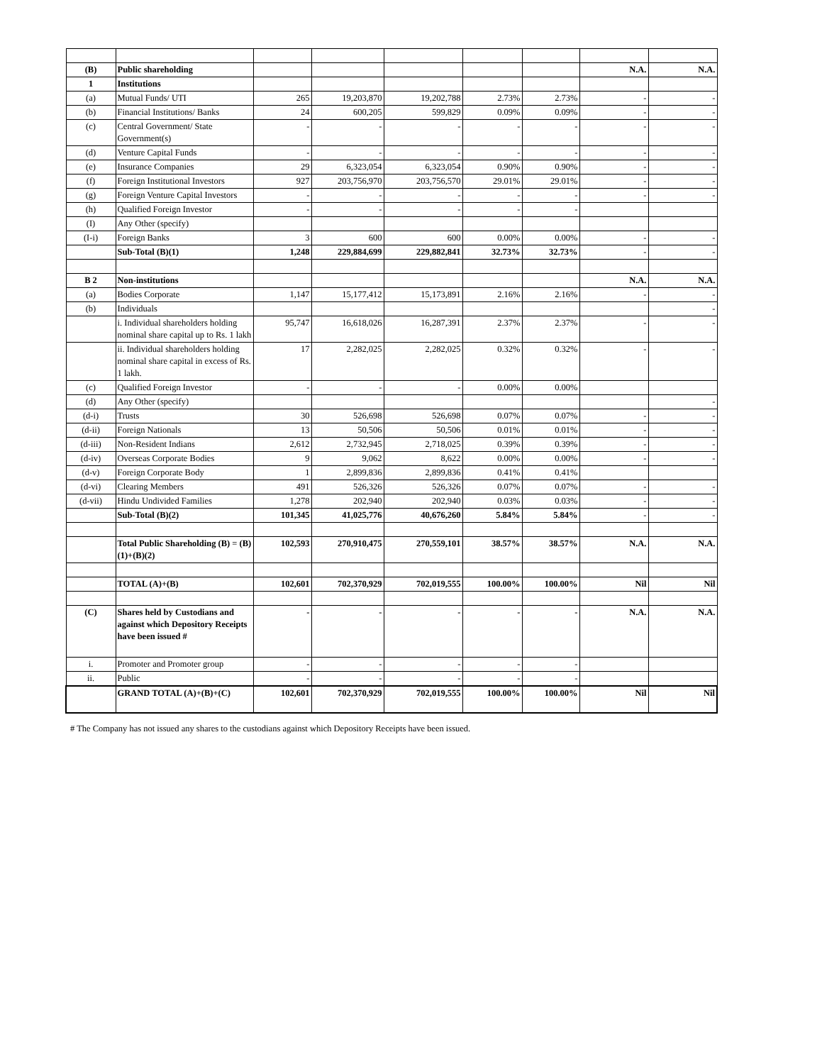| (B) | Public shareholding | | | | | | N.A. | N.A. |
| 1 | Institutions | | | | | | | |
| (a) | Mutual Funds/ UTI | 265 | 19,203,870 | 19,202,788 | 2.73% | 2.73% | - | - |
| (b) | Financial Institutions/ Banks | 24 | 600,205 | 599,829 | 0.09% | 0.09% | - | - |
| (c) | Central Government/ State Government(s) | - | - | - | - | - | - | - |
| (d) | Venture Capital Funds | - | - | - | - | - | - | - |
| (e) | Insurance Companies | 29 | 6,323,054 | 6,323,054 | 0.90% | 0.90% | - | - |
| (f) | Foreign Institutional Investors | 927 | 203,756,970 | 203,756,570 | 29.01% | 29.01% | - | - |
| (g) | Foreign Venture Capital Investors | - | - | - | - | - | - | - |
| (h) | Qualified Foreign Investor | - | - | - | - | - | | |
| (I) | Any Other (specify) | | | | | | | |
| (I-i) | Foreign Banks | 3 | 600 | 600 | 0.00% | 0.00% | - | - |
| | Sub-Total (B)(1) | 1,248 | 229,884,699 | 229,882,841 | 32.73% | 32.73% | - | - |
| B 2 | Non-institutions | | | | | | N.A. | N.A. |
| (a) | Bodies Corporate | 1,147 | 15,177,412 | 15,173,891 | 2.16% | 2.16% | - | - |
| (b) | Individuals | | | | | | | - |
| | i. Individual shareholders holding nominal share capital up to Rs. 1 lakh | 95,747 | 16,618,026 | 16,287,391 | 2.37% | 2.37% | - | - |
| | ii. Individual shareholders holding nominal share capital in excess of Rs. 1 lakh. | 17 | 2,282,025 | 2,282,025 | 0.32% | 0.32% | - | - |
| (c) | Qualified Foreign Investor | - | - | - | 0.00% | 0.00% | | |
| (d) | Any Other (specify) | | | | | | | - |
| (d-i) | Trusts | 30 | 526,698 | 526,698 | 0.07% | 0.07% | - | - |
| (d-ii) | Foreign Nationals | 13 | 50,506 | 50,506 | 0.01% | 0.01% | - | - |
| (d-iii) | Non-Resident Indians | 2,612 | 2,732,945 | 2,718,025 | 0.39% | 0.39% | - | - |
| (d-iv) | Overseas Corporate Bodies | 9 | 9,062 | 8,622 | 0.00% | 0.00% | - | - |
| (d-v) | Foreign Corporate Body | 1 | 2,899,836 | 2,899,836 | 0.41% | 0.41% | | |
| (d-vi) | Clearing Members | 491 | 526,326 | 526,326 | 0.07% | 0.07% | - | - |
| (d-vii) | Hindu Undivided Families | 1,278 | 202,940 | 202,940 | 0.03% | 0.03% | - | - |
| | Sub-Total (B)(2) | 101,345 | 41,025,776 | 40,676,260 | 5.84% | 5.84% | - | - |
| | Total Public Shareholding (B) = (B)(1)+(B)(2) | 102,593 | 270,910,475 | 270,559,101 | 38.57% | 38.57% | N.A. | N.A. |
| | TOTAL (A)+(B) | 102,601 | 702,370,929 | 702,019,555 | 100.00% | 100.00% | Nil | Nil |
| (C) | Shares held by Custodians and against which Depository Receipts have been issued # | - | - | - | - | - | N.A. | N.A. |
| i. | Promoter and Promoter group | - | - | - | - | - | | |
| ii. | Public | - | - | - | - | - | | |
| | GRAND TOTAL (A)+(B)+(C) | 102,601 | 702,370,929 | 702,019,555 | 100.00% | 100.00% | Nil | Nil |
# The Company has not issued any shares to the custodians against which Depository Receipts have been issued.